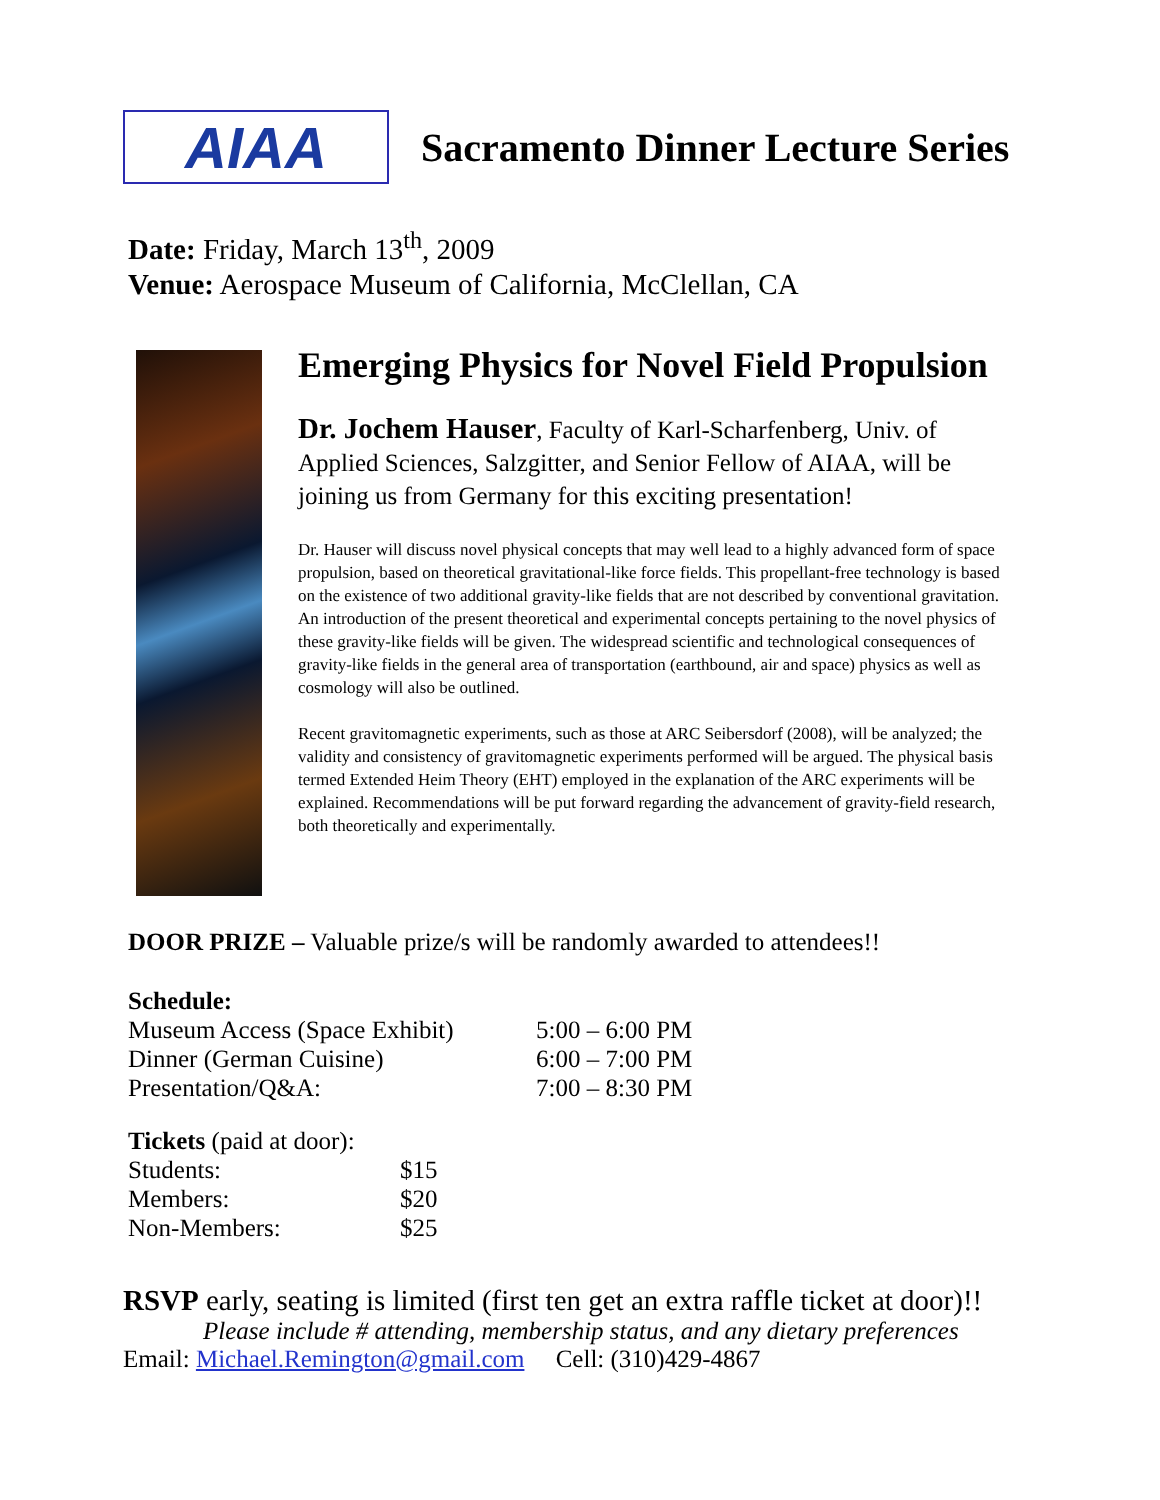AIAA
Sacramento Dinner Lecture Series
Date: Friday, March 13<sup>th</sup>, 2009
Venue: Aerospace Museum of California, McClellan, CA
Emerging Physics for Novel Field Propulsion
Dr. Jochem Hauser, Faculty of Karl-Scharfenberg, Univ. of Applied Sciences, Salzgitter, and Senior Fellow of AIAA, will be joining us from Germany for this exciting presentation!
Dr. Hauser will discuss novel physical concepts that may well lead to a highly advanced form of space propulsion, based on theoretical gravitational-like force fields. This propellant-free technology is based on the existence of two additional gravity-like fields that are not described by conventional gravitation. An introduction of the present theoretical and experimental concepts pertaining to the novel physics of these gravity-like fields will be given. The widespread scientific and technological consequences of gravity-like fields in the general area of transportation (earthbound, air and space) physics as well as cosmology will also be outlined.
Recent gravitomagnetic experiments, such as those at ARC Seibersdorf (2008), will be analyzed; the validity and consistency of gravitomagnetic experiments performed will be argued. The physical basis termed Extended Heim Theory (EHT) employed in the explanation of the ARC experiments will be explained. Recommendations will be put forward regarding the advancement of gravity-field research, both theoretically and experimentally.
DOOR PRIZE – Valuable prize/s will be randomly awarded to attendees!!
| Schedule: | |
| Museum Access (Space Exhibit) | 5:00 – 6:00 PM |
| Dinner (German Cuisine) | 6:00 – 7:00 PM |
| Presentation/Q&A: | 7:00 – 8:30 PM |
| Tickets (paid at door): | |
| Students: | $15 |
| Members: | $20 |
| Non-Members: | $25 |
RSVP early, seating is limited (first ten get an extra raffle ticket at door)!!
Please include # attending, membership status, and any dietary preferences
Email: Michael.Remington@gmail.com Cell: (310)429-4867